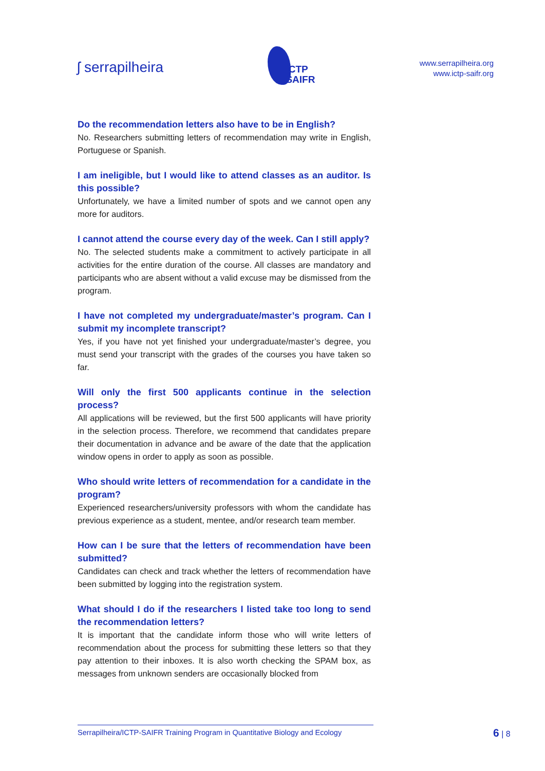ʃ serrapilheira
ICTP
SAIFR
www.serrapilheira.org
www.ictp-saifr.org
Do the recommendation letters also have to be in English?
No. Researchers submitting letters of recommendation may write in English, Portuguese or Spanish.
I am ineligible, but I would like to attend classes as an auditor. Is this possible?
Unfortunately, we have a limited number of spots and we cannot open any more for auditors.
I cannot attend the course every day of the week. Can I still apply?
No. The selected students make a commitment to actively participate in all activities for the entire duration of the course. All classes are mandatory and participants who are absent without a valid excuse may be dismissed from the program.
I have not completed my undergraduate/master’s program. Can I submit my incomplete transcript?
Yes, if you have not yet finished your undergraduate/master’s degree, you must send your transcript with the grades of the courses you have taken so far.
Will only the first 500 applicants continue in the selection process?
All applications will be reviewed, but the first 500 applicants will have priority in the selection process. Therefore, we recommend that candidates prepare their documentation in advance and be aware of the date that the application window opens in order to apply as soon as possible.
Who should write letters of recommendation for a candidate in the program?
Experienced researchers/university professors with whom the candidate has previous experience as a student, mentee, and/or research team member.
How can I be sure that the letters of recommendation have been submitted?
Candidates can check and track whether the letters of recommendation have been submitted by logging into the registration system.
What should I do if the researchers I listed take too long to send the recommendation letters?
It is important that the candidate inform those who will write letters of recommendation about the process for submitting these letters so that they pay attention to their inboxes. It is also worth checking the SPAM box, as messages from unknown senders are occasionally blocked from
Serrapilheira/ICTP-SAIFR Training Program in Quantitative Biology and Ecology
6 | 8